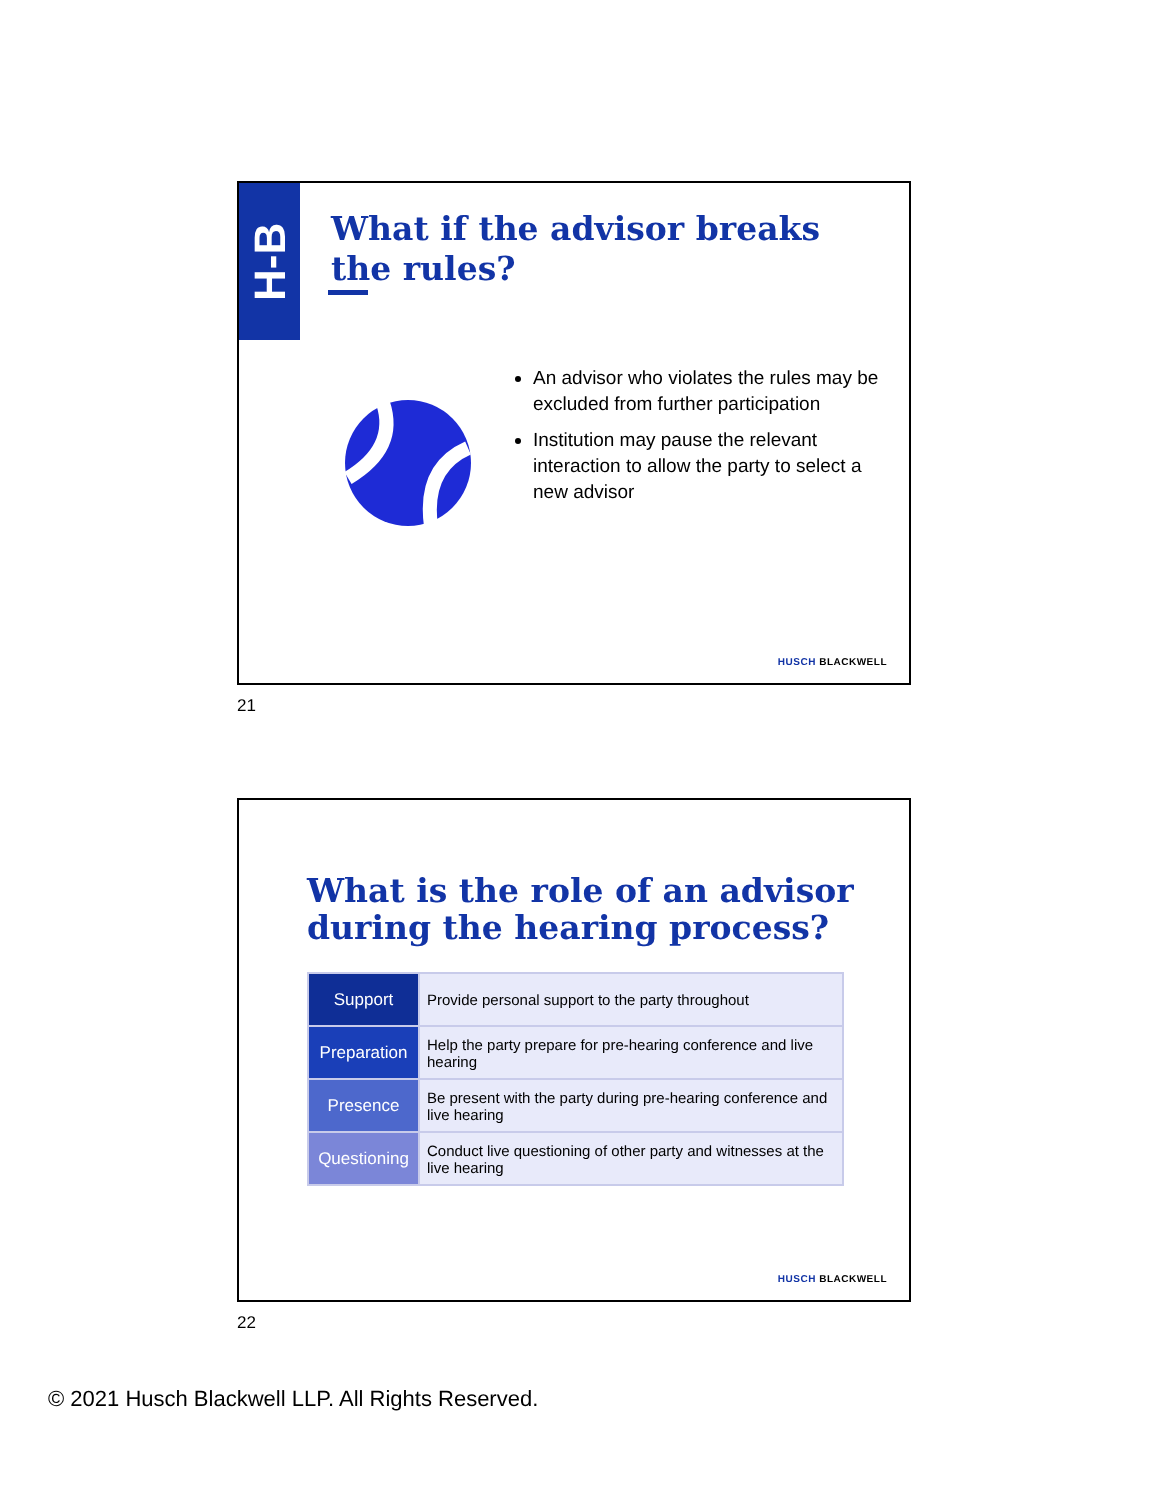H-B
What if the advisor breaks the rules?
An advisor who violates the rules may be excluded from further participation
Institution may pause the relevant interaction to allow the party to select a new advisor
HUSCH BLACKWELL
21
What is the role of an advisor during the hearing process?
| Support | Provide personal support to the party throughout |
| Preparation | Help the party prepare for pre-hearing conference and live hearing |
| Presence | Be present with the party during pre-hearing conference and live hearing |
| Questioning | Conduct live questioning of other party and witnesses at the live hearing |
HUSCH BLACKWELL
22
© 2021 Husch Blackwell LLP. All Rights Reserved.